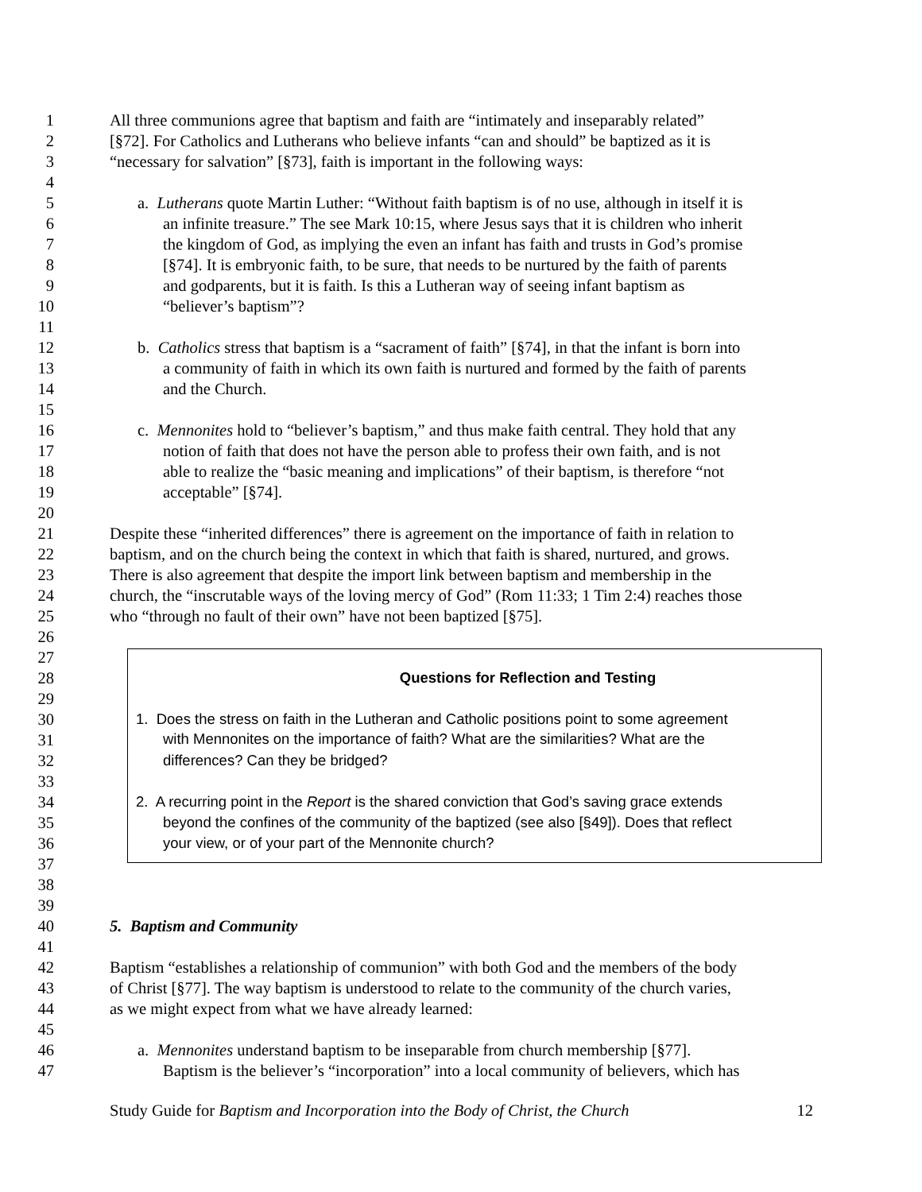1 All three communions agree that baptism and faith are “intimately and inseparably related”
2 [§72]. For Catholics and Lutherans who believe infants “can and should” be baptized as it is
3 “necessary for salvation” [§73], faith is important in the following ways:
4
5 a. Lutherans quote Martin Luther: “Without faith baptism is of no use, although in itself it is
6 an infinite treasure.” The see Mark 10:15, where Jesus says that it is children who inherit
7 the kingdom of God, as implying the even an infant has faith and trusts in God’s promise
8 [§74]. It is embryonic faith, to be sure, that needs to be nurtured by the faith of parents
9 and godparents, but it is faith. Is this a Lutheran way of seeing infant baptism as
10 “believer’s baptism”?
11
12 b. Catholics stress that baptism is a “sacrament of faith” [§74], in that the infant is born into
13 a community of faith in which its own faith is nurtured and formed by the faith of parents
14 and the Church.
15
16 c. Mennonites hold to “believer’s baptism,” and thus make faith central. They hold that any
17 notion of faith that does not have the person able to profess their own faith, and is not
18 able to realize the “basic meaning and implications” of their baptism, is therefore “not
19 acceptable” [§74].
20
21 Despite these “inherited differences” there is agreement on the importance of faith in relation to
22 baptism, and on the church being the context in which that faith is shared, nurtured, and grows.
23 There is also agreement that despite the import link between baptism and membership in the
24 church, the “inscrutable ways of the loving mercy of God” (Rom 11:33; 1 Tim 2:4) reaches those
25 who “through no fault of their own” have not been baptized [§75].
26
27
28 Questions for Reflection and Testing
29
30 1. Does the stress on faith in the Lutheran and Catholic positions point to some agreement
31 with Mennonites on the importance of faith? What are the similarities? What are the
32 differences? Can they be bridged?
33
34 2. A recurring point in the Report is the shared conviction that God’s saving grace extends
35 beyond the confines of the community of the baptized (see also [§49]). Does that reflect
36 your view, or of your part of the Mennonite church?
37
38
39
40 5. Baptism and Community
41
42 Baptism “establishes a relationship of communion” with both God and the members of the body
43 of Christ [§77]. The way baptism is understood to relate to the community of the church varies,
44 as we might expect from what we have already learned:
45
46 a. Mennonites understand baptism to be inseparable from church membership [§77].
47 Baptism is the believer’s “incorporation” into a local community of believers, which has
Study Guide for Baptism and Incorporation into the Body of Christ, the Church 12